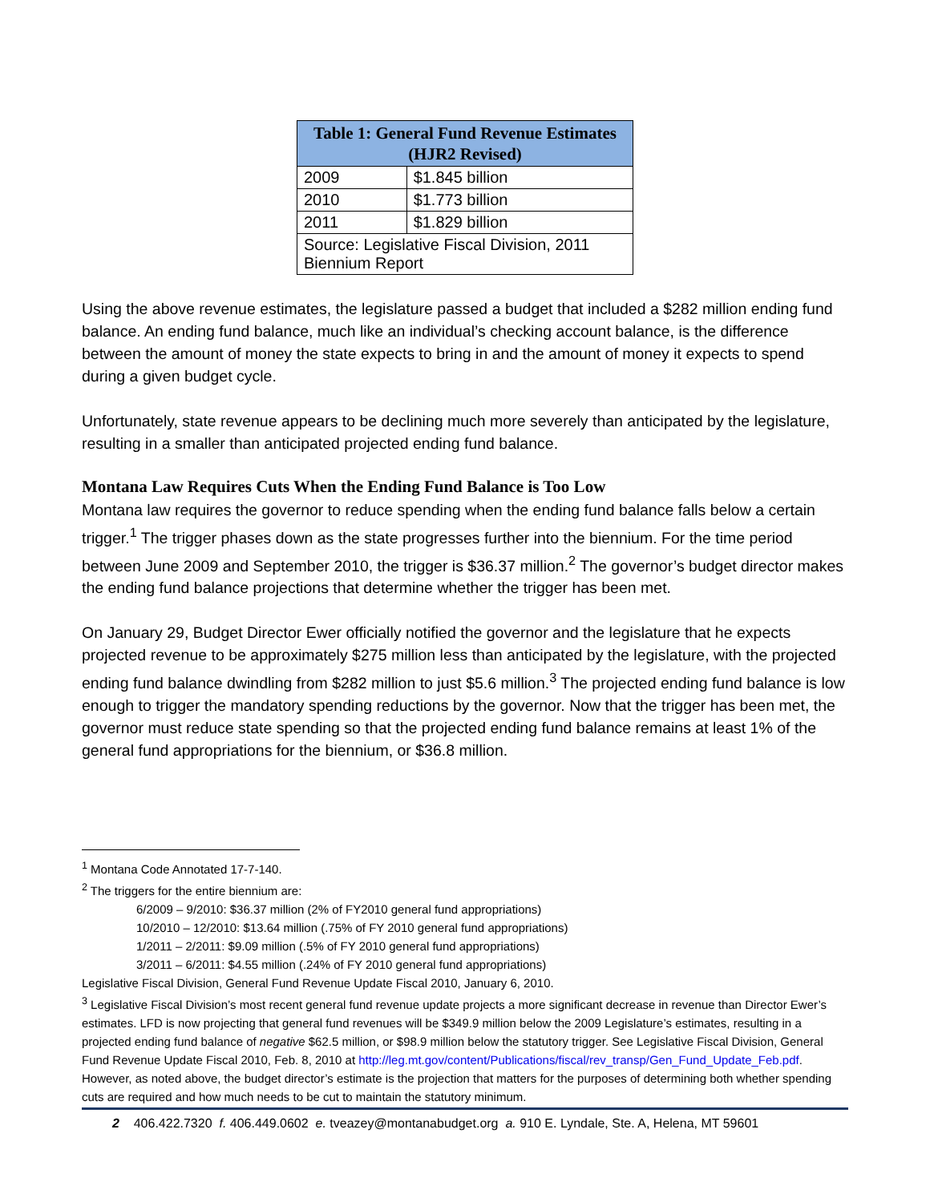| Table 1: General Fund Revenue Estimates (HJR2 Revised) | |
| --- | --- |
| 2009 | $1.845 billion |
| 2010 | $1.773 billion |
| 2011 | $1.829 billion |
| Source: Legislative Fiscal Division, 2011 Biennium Report | |
Using the above revenue estimates, the legislature passed a budget that included a $282 million ending fund balance. An ending fund balance, much like an individual’s checking account balance, is the difference between the amount of money the state expects to bring in and the amount of money it expects to spend during a given budget cycle.
Unfortunately, state revenue appears to be declining much more severely than anticipated by the legislature, resulting in a smaller than anticipated projected ending fund balance.
Montana Law Requires Cuts When the Ending Fund Balance is Too Low
Montana law requires the governor to reduce spending when the ending fund balance falls below a certain trigger.<sup>1</sup> The trigger phases down as the state progresses further into the biennium. For the time period between June 2009 and September 2010, the trigger is $36.37 million.<sup>2</sup> The governor’s budget director makes the ending fund balance projections that determine whether the trigger has been met.
On January 29, Budget Director Ewer officially notified the governor and the legislature that he expects projected revenue to be approximately $275 million less than anticipated by the legislature, with the projected ending fund balance dwindling from $282 million to just $5.6 million.<sup>3</sup> The projected ending fund balance is low enough to trigger the mandatory spending reductions by the governor. Now that the trigger has been met, the governor must reduce state spending so that the projected ending fund balance remains at least 1% of the general fund appropriations for the biennium, or $36.8 million.
<sup>1</sup> Montana Code Annotated 17-7-140.
<sup>2</sup> The triggers for the entire biennium are:
6/2009 – 9/2010: $36.37 million (2% of FY2010 general fund appropriations)
10/2010 – 12/2010: $13.64 million (.75% of FY 2010 general fund appropriations)
1/2011 – 2/2011: $9.09 million (.5% of FY 2010 general fund appropriations)
3/2011 – 6/2011: $4.55 million (.24% of FY 2010 general fund appropriations)
Legislative Fiscal Division, General Fund Revenue Update Fiscal 2010, January 6, 2010.
<sup>3</sup> Legislative Fiscal Division’s most recent general fund revenue update projects a more significant decrease in revenue than Director Ewer’s estimates. LFD is now projecting that general fund revenues will be $349.9 million below the 2009 Legislature’s estimates, resulting in a projected ending fund balance of negative $62.5 million, or $98.9 million below the statutory trigger. See Legislative Fiscal Division, General Fund Revenue Update Fiscal 2010, Feb. 8, 2010 at http://leg.mt.gov/content/Publications/fiscal/rev_transp/Gen_Fund_Update_Feb.pdf. However, as noted above, the budget director’s estimate is the projection that matters for the purposes of determining both whether spending cuts are required and how much needs to be cut to maintain the statutory minimum.
2 406.422.7320 f. 406.449.0602 e. tveazey@montanabudget.org a. 910 E. Lyndale, Ste. A, Helena, MT 59601